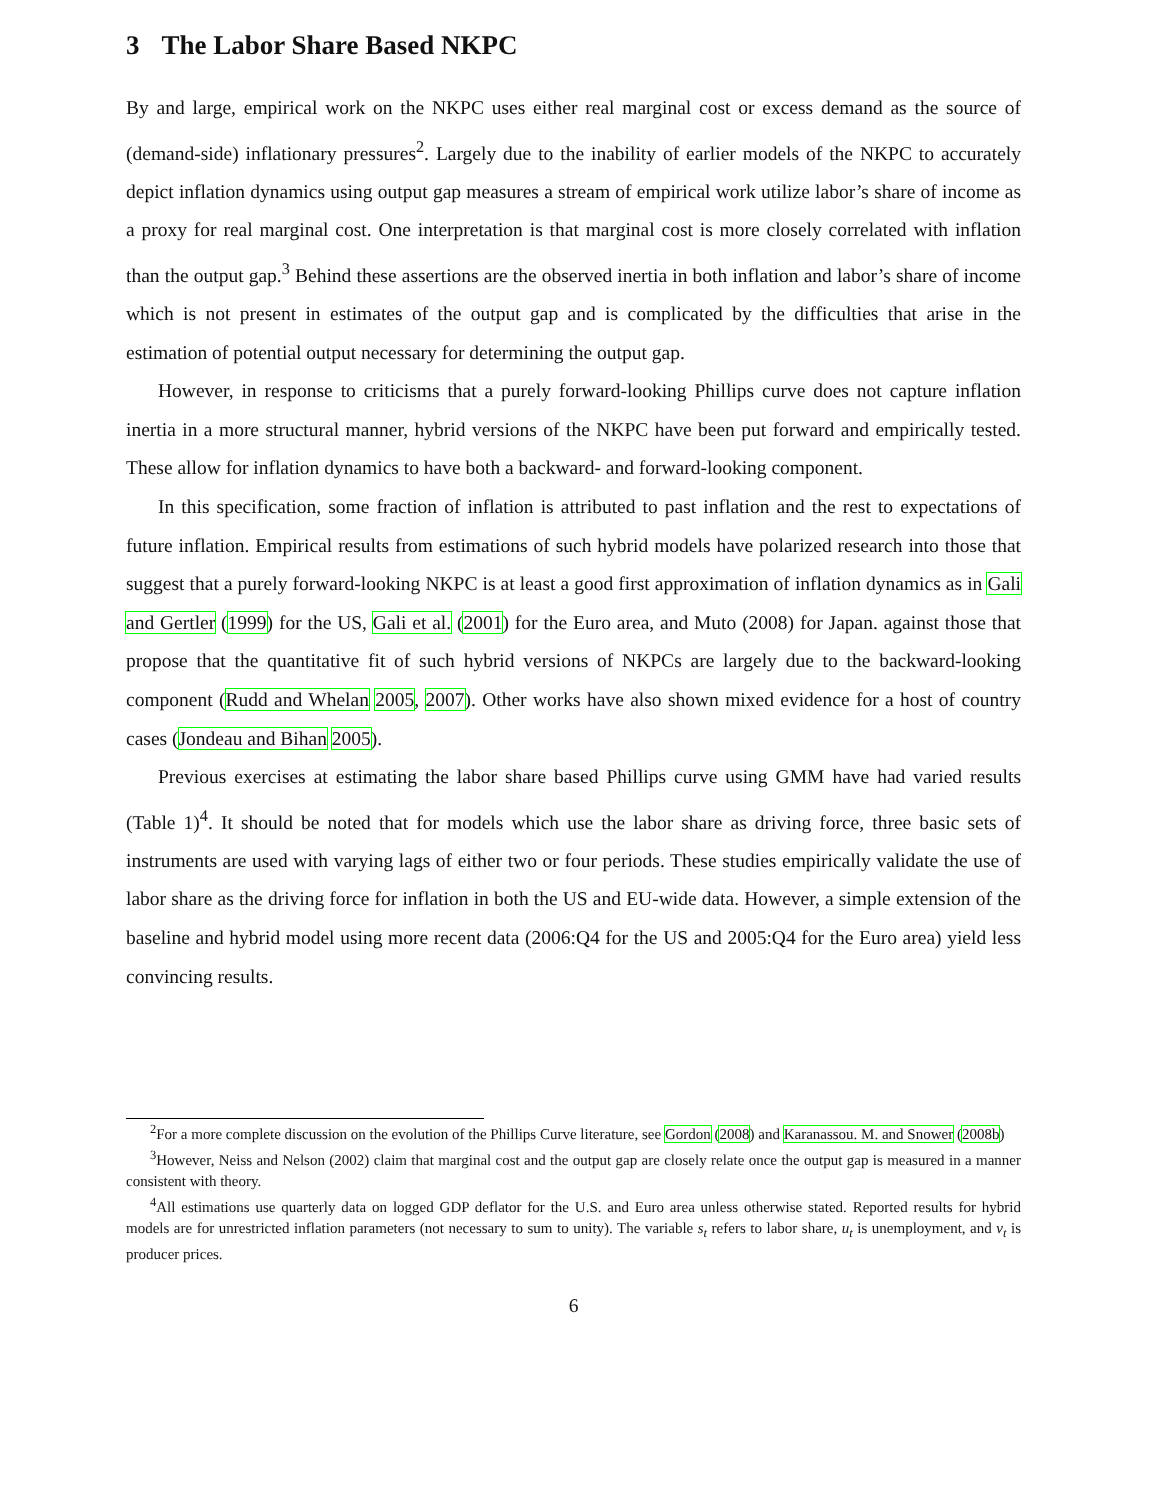3 The Labor Share Based NKPC
By and large, empirical work on the NKPC uses either real marginal cost or excess demand as the source of (demand-side) inflationary pressures<sup>2</sup>. Largely due to the inability of earlier models of the NKPC to accurately depict inflation dynamics using output gap measures a stream of empirical work utilize labor’s share of income as a proxy for real marginal cost. One interpretation is that marginal cost is more closely correlated with inflation than the output gap.<sup>3</sup> Behind these assertions are the observed inertia in both inflation and labor’s share of income which is not present in estimates of the output gap and is complicated by the difficulties that arise in the estimation of potential output necessary for determining the output gap.
However, in response to criticisms that a purely forward-looking Phillips curve does not capture inflation inertia in a more structural manner, hybrid versions of the NKPC have been put forward and empirically tested. These allow for inflation dynamics to have both a backward- and forward-looking component.
In this specification, some fraction of inflation is attributed to past inflation and the rest to expectations of future inflation. Empirical results from estimations of such hybrid models have polarized research into those that suggest that a purely forward-looking NKPC is at least a good first approximation of inflation dynamics as in Gali and Gertler (1999) for the US, Gali et al. (2001) for the Euro area, and Muto (2008) for Japan. against those that propose that the quantitative fit of such hybrid versions of NKPCs are largely due to the backward-looking component (Rudd and Whelan 2005, 2007). Other works have also shown mixed evidence for a host of country cases (Jondeau and Bihan 2005).
Previous exercises at estimating the labor share based Phillips curve using GMM have had varied results (Table 1)<sup>4</sup>. It should be noted that for models which use the labor share as driving force, three basic sets of instruments are used with varying lags of either two or four periods. These studies empirically validate the use of labor share as the driving force for inflation in both the US and EU-wide data. However, a simple extension of the baseline and hybrid model using more recent data (2006:Q4 for the US and 2005:Q4 for the Euro area) yield less convincing results.
<sup>2</sup> For a more complete discussion on the evolution of the Phillips Curve literature, see Gordon (2008) and Karanassou. M. and Snower (2008b)
<sup>3</sup> However, Neiss and Nelson (2002) claim that marginal cost and the output gap are closely relate once the output gap is measured in a manner consistent with theory.
<sup>4</sup> All estimations use quarterly data on logged GDP deflator for the U.S. and Euro area unless otherwise stated. Reported results for hybrid models are for unrestricted inflation parameters (not necessary to sum to unity). The variable s<sub>t</sub> refers to labor share, u<sub>t</sub> is unemployment, and v<sub>t</sub> is producer prices.
6